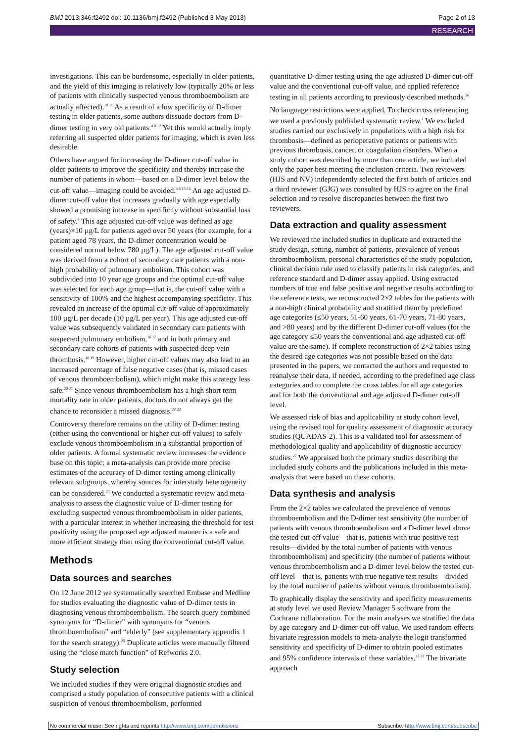BMJ 2013;346:f2492 doi: 10.1136/bmj.f2492 (Published 3 May 2013) Page 2 of 13
RESEARCH
investigations. This can be burdensome, especially in older patients, and the yield of this imaging is relatively low (typically 20% or less of patients with clinically suspected venous thromboembolism are actually affected).<sup>10 11</sup> As a result of a low specificity of D-dimer testing in older patients, some authors dissuade doctors from D-dimer testing in very old patients.<sup>4 8 12</sup> Yet this would actually imply referring all suspected older patients for imaging, which is even less desirable.
Others have argued for increasing the D-dimer cut-off value in older patients to improve the specificity and thereby increase the number of patients in whom—based on a D-dimer level below the cut-off value—imaging could be avoided.<sup>4 6 13-15</sup> An age adjusted D-dimer cut-off value that increases gradually with age especially showed a promising increase in specificity without substantial loss of safety.<sup>6</sup> This age adjusted cut-off value was defined as age (years)×10 µg/L for patients aged over 50 years (for example, for a patient aged 78 years, the D-dimer concentration would be considered normal below 780 µg/L). The age adjusted cut-off value was derived from a cohort of secondary care patients with a non-high probability of pulmonary embolism. This cohort was subdivided into 10 year age groups and the optimal cut-off value was selected for each age group—that is, the cut-off value with a sensitivity of 100% and the highest accompanying specificity. This revealed an increase of the optimal cut-off value of approximately 100 µg/L per decade (10 µg/L per year). This age adjusted cut-off value was subsequently validated in secondary care patients with suspected pulmonary embolism,<sup>16 17</sup> and in both primary and secondary care cohorts of patients with suspected deep vein thrombosis.<sup>18 19</sup> However, higher cut-off values may also lead to an increased percentage of false negative cases (that is, missed cases of venous thromboembolism), which might make this strategy less safe.<sup>20 21</sup> Since venous thromboembolism has a high short term mortality rate in older patients, doctors do not always get the chance to reconsider a missed diagnosis.<sup>22 23</sup>
Controversy therefore remains on the utility of D-dimer testing (either using the conventional or higher cut-off values) to safely exclude venous thromboembolism in a substantial proportion of older patients. A formal systematic review increases the evidence base on this topic; a meta-analysis can provide more precise estimates of the accuracy of D-dimer testing among clinically relevant subgroups, whereby sources for interstudy heterogeneity can be considered.<sup>24</sup> We conducted a systematic review and meta-analysis to assess the diagnostic value of D-dimer testing for excluding suspected venous thromboembolism in older patients, with a particular interest in whether increasing the threshold for test positivity using the proposed age adjusted manner is a safe and more efficient strategy than using the conventional cut-off value.
Methods
Data sources and searches
On 12 June 2012 we systematically searched Embase and Medline for studies evaluating the diagnostic value of D-dimer tests in diagnosing venous thromboembolism. The search query combined synonyms for “D-dimer” with synonyms for “venous thromboembolism” and “elderly” (see supplementary appendix 1 for the search strategy).<sup>25</sup> Duplicate articles were manually filtered using the “close match function” of Refworks 2.0.
Study selection
We included studies if they were original diagnostic studies and comprised a study population of consecutive patients with a clinical suspicion of venous thromboembolism, performed
quantitative D-dimer testing using the age adjusted D-dimer cut-off value and the conventional cut-off value, and applied reference testing in all patients according to previously described methods.<sup>26</sup>
No language restrictions were applied. To check cross referencing we used a previously published systematic review.<sup>1</sup> We excluded studies carried out exclusively in populations with a high risk for thrombosis—defined as perioperative patients or patients with previous thrombosis, cancer, or coagulation disorders. When a study cohort was described by more than one article, we included only the paper best meeting the inclusion criteria. Two reviewers (HJS and NV) independently selected the first batch of articles and a third reviewer (GJG) was consulted by HJS to agree on the final selection and to resolve discrepancies between the first two reviewers.
Data extraction and quality assessment
We reviewed the included studies in duplicate and extracted the study design, setting, number of patients, prevalence of venous thromboembolism, personal characteristics of the study population, clinical decision rule used to classify patients in risk categories, and reference standard and D-dimer assay applied. Using extracted numbers of true and false positive and negative results according to the reference tests, we reconstructed 2×2 tables for the patients with a non-high clinical probability and stratified them by predefined age categories (≤50 years, 51-60 years, 61-70 years, 71-80 years, and >80 years) and by the different D-dimer cut-off values (for the age category ≤50 years the conventional and age adjusted cut-off value are the same). If complete reconstruction of 2×2 tables using the desired age categories was not possible based on the data presented in the papers, we contacted the authors and requested to reanalyse their data, if needed, according to the predefined age class categories and to complete the cross tables for all age categories and for both the conventional and age adjusted D-dimer cut-off level.
We assessed risk of bias and applicability at study cohort level, using the revised tool for quality assessment of diagnostic accuracy studies (QUADAS-2). This is a validated tool for assessment of methodological quality and applicability of diagnostic accuracy studies.<sup>27</sup> We appraised both the primary studies describing the included study cohorts and the publications included in this meta-analysis that were based on these cohorts.
Data synthesis and analysis
From the 2×2 tables we calculated the prevalence of venous thromboembolism and the D-dimer test sensitivity (the number of patients with venous thromboembolism and a D-dimer level above the tested cut-off value—that is, patients with true positive test results—divided by the total number of patients with venous thromboembolism) and specificity (the number of patients without venous thromboembolism and a D-dimer level below the tested cut-off level—that is, patients with true negative test results—divided by the total number of patients without venous thromboembolism).
To graphically display the sensitivity and specificity measurements at study level we used Review Manager 5 software from the Cochrane collaboration. For the main analyses we stratified the data by age category and D-dimer cut-off value. We used random effects bivariate regression models to meta-analyse the logit transformed sensitivity and specificity of D-dimer to obtain pooled estimates and 95% confidence intervals of these variables.<sup>28 29</sup> The bivariate approach
No commercial reuse: See rights and reprints http://www.bmj.com/permissions Subscribe: http://www.bmj.com/subscribe